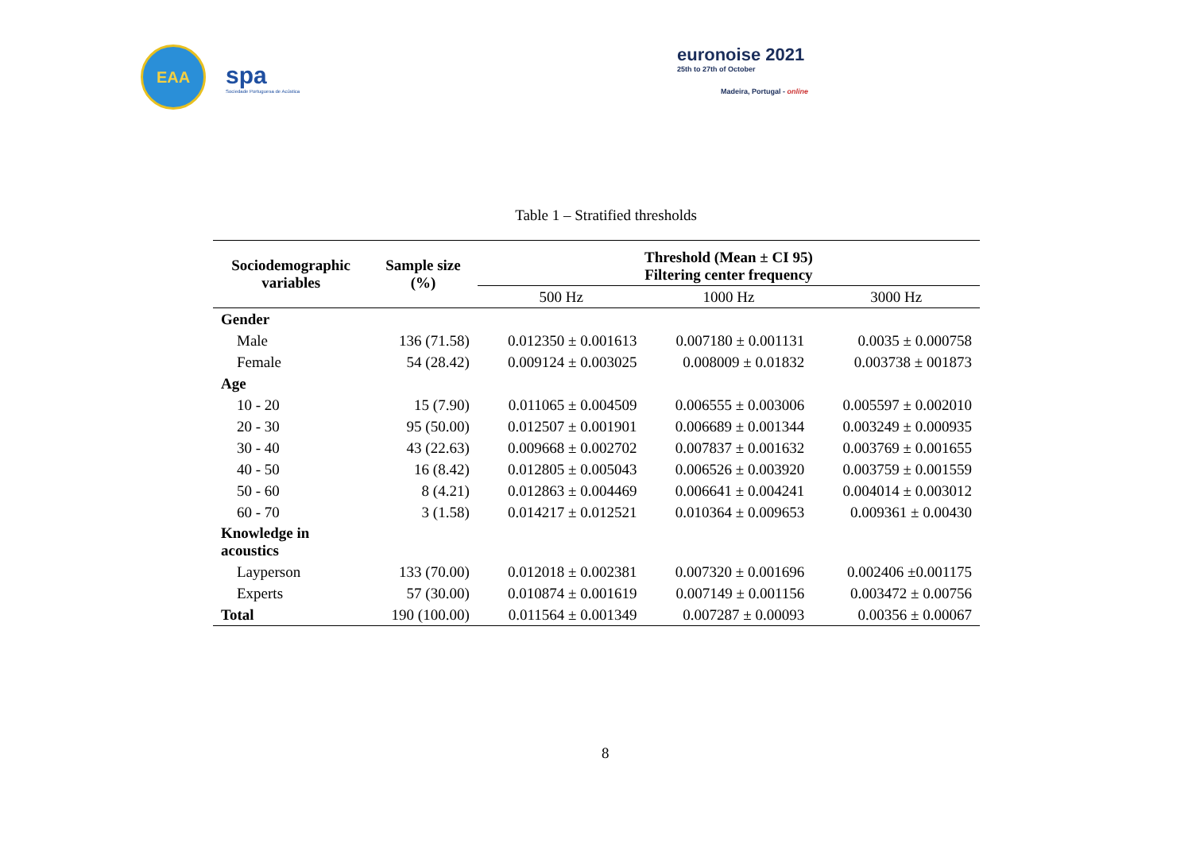EAA
spa
Sociedade Portuguesa de Acústica
euronoise 2021
25th to 27th of October
Madeira, Portugal - online
Table 1 – Stratified thresholds
| Sociodemographic variables | Sample size (%) | Threshold (Mean ± CI 95) Filtering center frequency | | |
| --- | --- | --- | --- | --- |
| | | 500 Hz | 1000 Hz | 3000 Hz |
| Gender | | | | |
| Male | 136 (71.58) | 0.012350 ± 0.001613 | 0.007180 ± 0.001131 | 0.0035 ± 0.000758 |
| Female | 54 (28.42) | 0.009124 ± 0.003025 | 0.008009 ± 0.01832 | 0.003738 ± 001873 |
| Age | | | | |
| 10 - 20 | 15 (7.90) | 0.011065 ± 0.004509 | 0.006555 ± 0.003006 | 0.005597 ± 0.002010 |
| 20 - 30 | 95 (50.00) | 0.012507 ± 0.001901 | 0.006689 ± 0.001344 | 0.003249 ± 0.000935 |
| 30 - 40 | 43 (22.63) | 0.009668 ± 0.002702 | 0.007837 ± 0.001632 | 0.003769 ± 0.001655 |
| 40 - 50 | 16 (8.42) | 0.012805 ± 0.005043 | 0.006526 ± 0.003920 | 0.003759 ± 0.001559 |
| 50 - 60 | 8 (4.21) | 0.012863 ± 0.004469 | 0.006641 ± 0.004241 | 0.004014 ± 0.003012 |
| 60 - 70 | 3 (1.58) | 0.014217 ± 0.012521 | 0.010364 ± 0.009653 | 0.009361 ± 0.00430 |
| Knowledge in acoustics | | | | |
| Layperson | 133 (70.00) | 0.012018 ± 0.002381 | 0.007320 ± 0.001696 | 0.002406 ±0.001175 |
| Experts | 57 (30.00) | 0.010874 ± 0.001619 | 0.007149 ± 0.001156 | 0.003472 ± 0.00756 |
| Total | 190 (100.00) | 0.011564 ± 0.001349 | 0.007287 ± 0.00093 | 0.00356 ± 0.00067 |
8